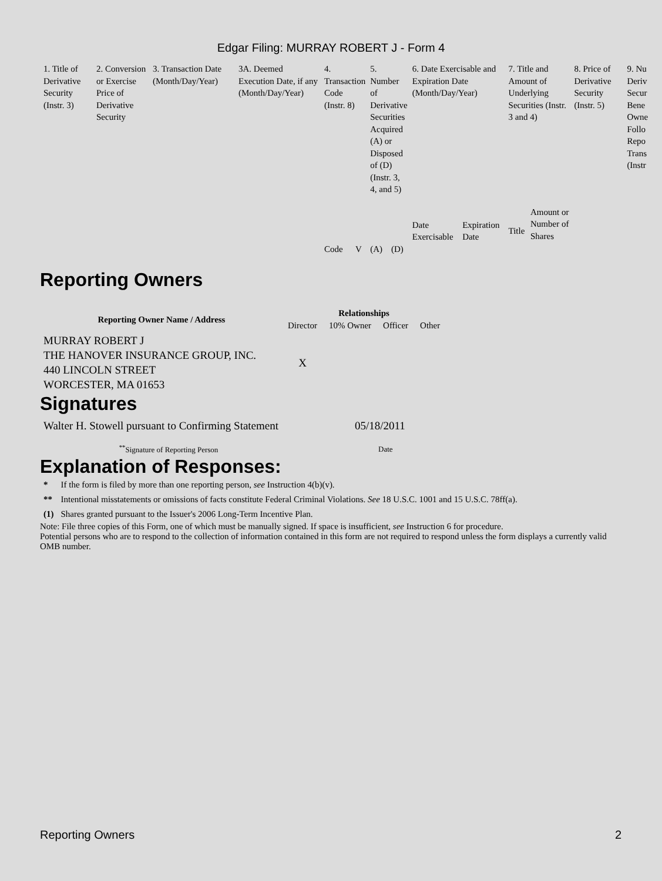Edgar Filing: MURRAY ROBERT J - Form 4
| 1. Title of Derivative Security (Instr. 3) | 2. Conversion or Exercise Price of Derivative Security | 3. Transaction Date (Month/Day/Year) | 3A. Deemed Execution Date, if any (Month/Day/Year) | 4. Transaction Code (Instr. 8) | | 5. Number of Derivative Securities Acquired (A) or Disposed of (D) (Instr. 3, 4, and 5) | | 6. Date Exercisable and Expiration Date (Month/Day/Year) | | 7. Title and Amount of Underlying Securities (Instr. 3 and 4) | | 8. Price of Derivative Security (Instr. 5) | 9. Nu Deriv Secur Bene Owne Follo Repo Trans (Instr |
| | | | | | | | | Date Exercisable | Expiration Date | Title | Amount or Number of Shares | | |
| | | | | Code | V | (A) | (D) | | | | | | |
Reporting Owners
| Reporting Owner Name / Address | Relationships | | | |
| --- | --- | --- | --- | --- |
| | Director | 10% Owner | Officer | Other |
| MURRAY ROBERT J THE HANOVER INSURANCE GROUP, INC. 440 LINCOLN STREET WORCESTER, MA 01653 | X | | | |
Signatures
| Walter H. Stowell pursuant to Confirming Statement | 05/18/2011 |
| <sup>**</sup> Signature of Reporting Person | Date |
Explanation of Responses:
| * | If the form is filed by more than one reporting person, see Instruction 4(b)(v). |
| ** | Intentional misstatements or omissions of facts constitute Federal Criminal Violations. See 18 U.S.C. 1001 and 15 U.S.C. 78ff(a). |
| (1) | Shares granted pursuant to the Issuer's 2006 Long-Term Incentive Plan. |
Note: File three copies of this Form, one of which must be manually signed. If space is insufficient, see Instruction 6 for procedure.
Potential persons who are to respond to the collection of information contained in this form are not required to respond unless the form displays a currently valid OMB number.
Reporting Owners 2